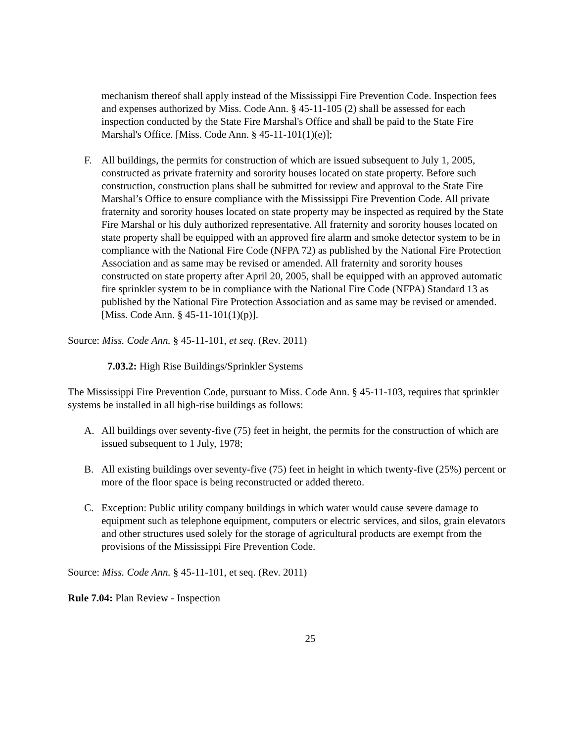mechanism thereof shall apply instead of the Mississippi Fire Prevention Code. Inspection fees and expenses authorized by Miss. Code Ann. § 45-11-105 (2) shall be assessed for each inspection conducted by the State Fire Marshal's Office and shall be paid to the State Fire Marshal's Office. [Miss. Code Ann. § 45-11-101(1)(e)];
F. All buildings, the permits for construction of which are issued subsequent to July 1, 2005, constructed as private fraternity and sorority houses located on state property. Before such construction, construction plans shall be submitted for review and approval to the State Fire Marshal’s Office to ensure compliance with the Mississippi Fire Prevention Code. All private fraternity and sorority houses located on state property may be inspected as required by the State Fire Marshal or his duly authorized representative. All fraternity and sorority houses located on state property shall be equipped with an approved fire alarm and smoke detector system to be in compliance with the National Fire Code (NFPA 72) as published by the National Fire Protection Association and as same may be revised or amended. All fraternity and sorority houses constructed on state property after April 20, 2005, shall be equipped with an approved automatic fire sprinkler system to be in compliance with the National Fire Code (NFPA) Standard 13 as published by the National Fire Protection Association and as same may be revised or amended. [Miss. Code Ann. § 45-11-101(1)(p)].
Source: Miss. Code Ann. § 45-11-101, et seq. (Rev. 2011)
7.03.2: High Rise Buildings/Sprinkler Systems
The Mississippi Fire Prevention Code, pursuant to Miss. Code Ann. § 45-11-103, requires that sprinkler systems be installed in all high-rise buildings as follows:
A. All buildings over seventy-five (75) feet in height, the permits for the construction of which are issued subsequent to 1 July, 1978;
B. All existing buildings over seventy-five (75) feet in height in which twenty-five (25%) percent or more of the floor space is being reconstructed or added thereto.
C. Exception: Public utility company buildings in which water would cause severe damage to equipment such as telephone equipment, computers or electric services, and silos, grain elevators and other structures used solely for the storage of agricultural products are exempt from the provisions of the Mississippi Fire Prevention Code.
Source: Miss. Code Ann. § 45-11-101, et seq. (Rev. 2011)
Rule 7.04: Plan Review - Inspection
25